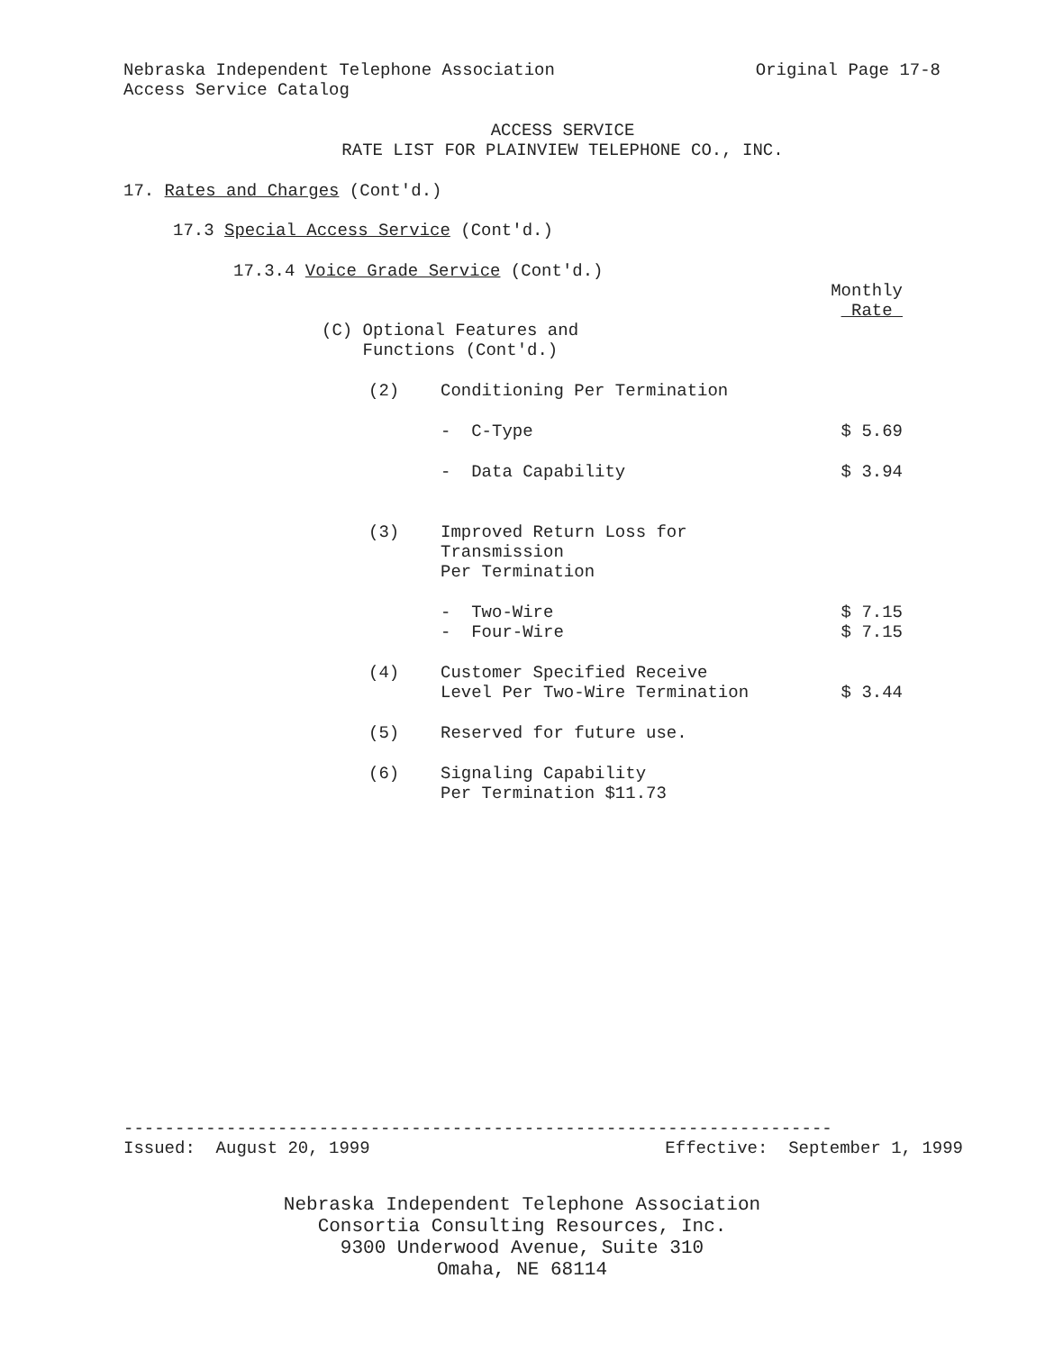Nebraska Independent Telephone Association Original Page 17-8
Access Service Catalog
ACCESS SERVICE
RATE LIST FOR PLAINVIEW TELEPHONE CO., INC.
17. Rates and Charges (Cont'd.)
17.3 Special Access Service (Cont'd.)
17.3.4 Voice Grade Service (Cont'd.)
Monthly
Rate
(C) Optional Features and
Functions (Cont'd.)
(2) Conditioning Per Termination
- C-Type $ 5.69
- Data Capability $ 3.94
(3) Improved Return Loss for
Transmission
Per Termination
- Two-Wire
- Four-Wire $ 7.15
$ 7.15
(4) Customer Specified Receive
Level Per Two-Wire Termination $ 3.44
(5) Reserved for future use.
(6) Signaling Capability
Per Termination $11.73
---------------------------------------------------------------------
Issued: August 20, 1999 Effective: September 1, 1999
Nebraska Independent Telephone Association
Consortia Consulting Resources, Inc.
9300 Underwood Avenue, Suite 310
Omaha, NE 68114